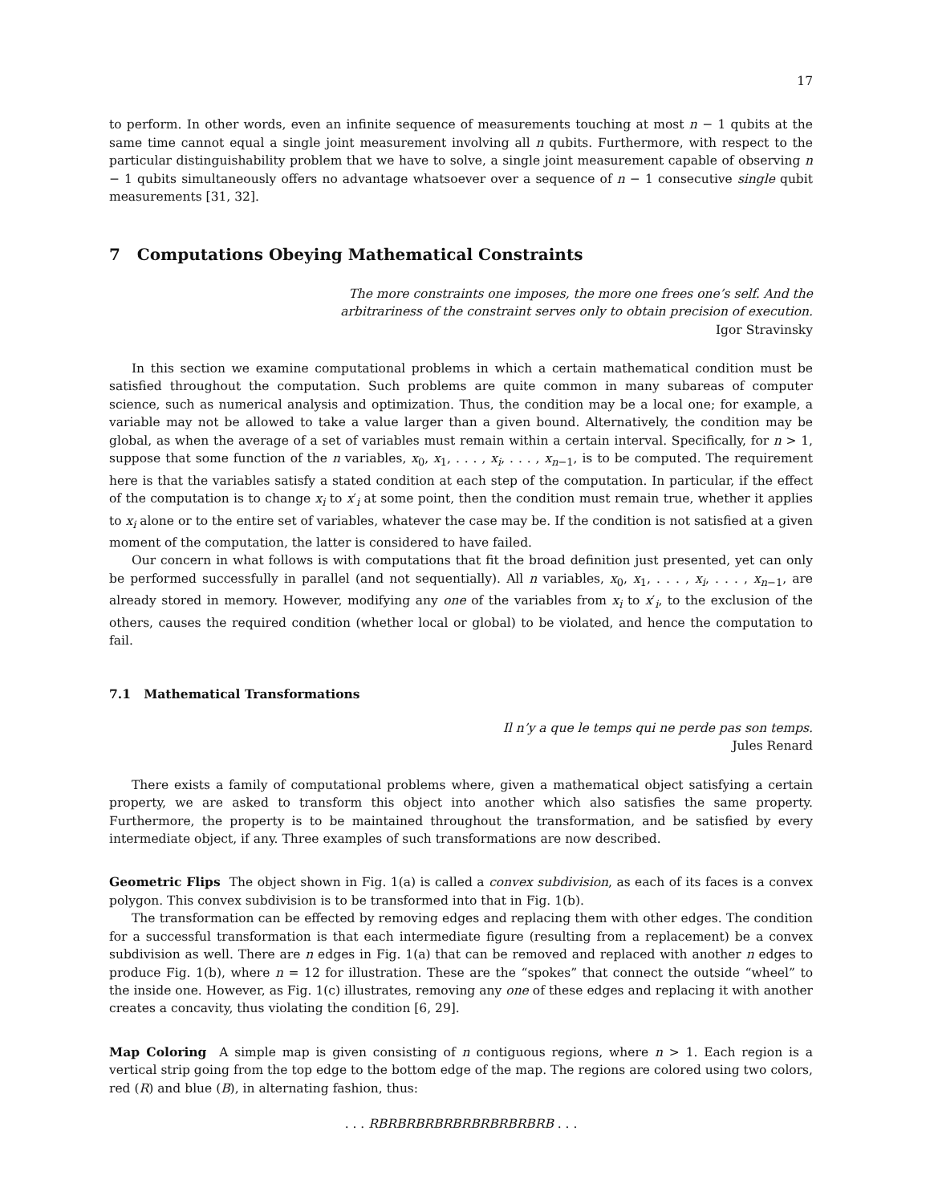17
to perform. In other words, even an infinite sequence of measurements touching at most n − 1 qubits at the same time cannot equal a single joint measurement involving all n qubits. Furthermore, with respect to the particular distinguishability problem that we have to solve, a single joint measurement capable of observing n − 1 qubits simultaneously offers no advantage whatsoever over a sequence of n − 1 consecutive single qubit measurements [31, 32].
7 Computations Obeying Mathematical Constraints
The more constraints one imposes, the more one frees one’s self. And the
arbitrariness of the constraint serves only to obtain precision of execution.
Igor Stravinsky
In this section we examine computational problems in which a certain mathematical condition must be satisfied throughout the computation. Such problems are quite common in many subareas of computer science, such as numerical analysis and optimization. Thus, the condition may be a local one; for example, a variable may not be allowed to take a value larger than a given bound. Alternatively, the condition may be global, as when the average of a set of variables must remain within a certain interval. Specifically, for n > 1, suppose that some function of the n variables, x<sub>0</sub>, x<sub>1</sub>, . . . , x<sub>i</sub>, . . . , x<sub>n−1</sub>, is to be computed. The requirement here is that the variables satisfy a stated condition at each step of the computation. In particular, if the effect of the computation is to change x<sub>i</sub> to x′<sub>i</sub> at some point, then the condition must remain true, whether it applies to x<sub>i</sub> alone or to the entire set of variables, whatever the case may be. If the condition is not satisfied at a given moment of the computation, the latter is considered to have failed.
Our concern in what follows is with computations that fit the broad definition just presented, yet can only be performed successfully in parallel (and not sequentially). All n variables, x<sub>0</sub>, x<sub>1</sub>, . . . , x<sub>i</sub>, . . . , x<sub>n−1</sub>, are already stored in memory. However, modifying any one of the variables from x<sub>i</sub> to x′<sub>i</sub>, to the exclusion of the others, causes the required condition (whether local or global) to be violated, and hence the computation to fail.
7.1 Mathematical Transformations
Il n’y a que le temps qui ne perde pas son temps.
Jules Renard
There exists a family of computational problems where, given a mathematical object satisfying a certain property, we are asked to transform this object into another which also satisfies the same property. Furthermore, the property is to be maintained throughout the transformation, and be satisfied by every intermediate object, if any. Three examples of such transformations are now described.
Geometric Flips The object shown in Fig. 1(a) is called a convex subdivision, as each of its faces is a convex polygon. This convex subdivision is to be transformed into that in Fig. 1(b).
The transformation can be effected by removing edges and replacing them with other edges. The condition for a successful transformation is that each intermediate figure (resulting from a replacement) be a convex subdivision as well. There are n edges in Fig. 1(a) that can be removed and replaced with another n edges to produce Fig. 1(b), where n = 12 for illustration. These are the “spokes” that connect the outside “wheel” to the inside one. However, as Fig. 1(c) illustrates, removing any one of these edges and replacing it with another creates a concavity, thus violating the condition [6, 29].
Map Coloring A simple map is given consisting of n contiguous regions, where n > 1. Each region is a vertical strip going from the top edge to the bottom edge of the map. The regions are colored using two colors, red (R) and blue (B), in alternating fashion, thus:
. . . RBRBRBRBRBRBRBRBRBRB . . .